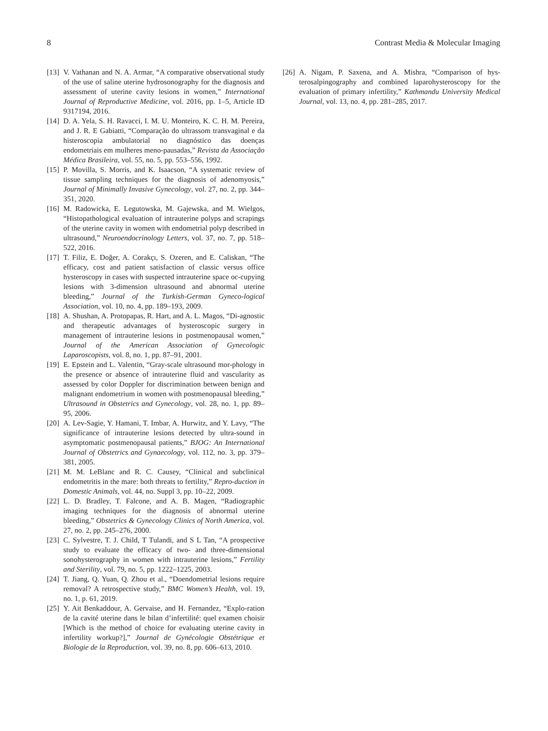8 Contrast Media & Molecular Imaging
[13] V. Vathanan and N. A. Armar, “A comparative observational study of the use of saline uterine hydrosonography for the diagnosis and assessment of uterine cavity lesions in women,” International Journal of Reproductive Medicine, vol. 2016, pp. 1–5, Article ID 9317194, 2016.
[14] D. A. Yela, S. H. Ravacci, I. M. U. Monteiro, K. C. H. M. Pereira, and J. R. E Gabiatti, “Comparação do ultrassom transvaginal e da histeroscopia ambulatorial no diagnóstico das doenças endometriais em mulheres meno-pausadas,” Revista da Associação Médica Brasileira, vol. 55, no. 5, pp. 553–556, 1992.
[15] P. Movilla, S. Morris, and K. Isaacson, “A systematic review of tissue sampling techniques for the diagnosis of adenomyosis,” Journal of Minimally Invasive Gynecology, vol. 27, no. 2, pp. 344–351, 2020.
[16] M. Radowicka, E. Legutowska, M. Gajewska, and M. Wielgos, “Histopathological evaluation of intrauterine polyps and scrapings of the uterine cavity in women with endometrial polyp described in ultrasound,” Neuroendocrinology Letters, vol. 37, no. 7, pp. 518–522, 2016.
[17] T. Filiz, E. Doğer, A. Corakçı, S. Ozeren, and E. Caliskan, “The efficacy, cost and patient satisfaction of classic versus office hysteroscopy in cases with suspected intrauterine space oc-cupying lesions with 3-dimension ultrasound and abnormal uterine bleeding,” Journal of the Turkish-German Gyneco-logical Association, vol. 10, no. 4, pp. 189–193, 2009.
[18] A. Shushan, A. Protopapas, R. Hart, and A. L. Magos, “Di-agnostic and therapeutic advantages of hysteroscopic surgery in management of intrauterine lesions in postmenopausal women,” Journal of the American Association of Gynecologic Laparoscopists, vol. 8, no. 1, pp. 87–91, 2001.
[19] E. Epstein and L. Valentin, “Gray-scale ultrasound mor-phology in the presence or absence of intrauterine fluid and vascularity as assessed by color Doppler for discrimination between benign and malignant endometrium in women with postmenopausal bleeding,” Ultrasound in Obstetrics and Gynecology, vol. 28, no. 1, pp. 89–95, 2006.
[20] A. Lev-Sagie, Y. Hamani, T. Imbar, A. Hurwitz, and Y. Lavy, “The significance of intrauterine lesions detected by ultra-sound in asymptomatic postmenopausal patients,” BJOG: An International Journal of Obstetrics and Gynaecology, vol. 112, no. 3, pp. 379–381, 2005.
[21] M. M. LeBlanc and R. C. Causey, “Clinical and subclinical endometritis in the mare: both threats to fertility,” Repro-duction in Domestic Animals, vol. 44, no. Suppl 3, pp. 10–22, 2009.
[22] L. D. Bradley, T. Falcone, and A. B. Magen, “Radiographic imaging techniques for the diagnosis of abnormal uterine bleeding,” Obstetrics & Gynecology Clinics of North America, vol. 27, no. 2, pp. 245–276, 2000.
[23] C. Sylvestre, T. J. Child, T Tulandi, and S L Tan, “A prospective study to evaluate the efficacy of two- and three-dimensional sonohysterography in women with intrauterine lesions,” Fertility and Sterility, vol. 79, no. 5, pp. 1222–1225, 2003.
[24] T. Jiang, Q. Yuan, Q. Zhou et al., “Doendometrial lesions require removal? A retrospective study,” BMC Women’s Health, vol. 19, no. 1, p. 61, 2019.
[25] Y. Ait Benkaddour, A. Gervaise, and H. Fernandez, “Explo-ration de la cavité uterine dans le bilan d’infertilité: quel examen choisir [Which is the method of choice for evaluating uterine cavity in infertility workup?],” Journal de Gynécologie Obstétrique et Biologie de la Reproduction, vol. 39, no. 8, pp. 606–613, 2010.
[26] A. Nigam, P. Saxena, and A. Mishra, “Comparison of hys-terosalpingography and combined laparohysteroscopy for the evaluation of primary infertility,” Kathmandu University Medical Journal, vol. 13, no. 4, pp. 281–285, 2017.